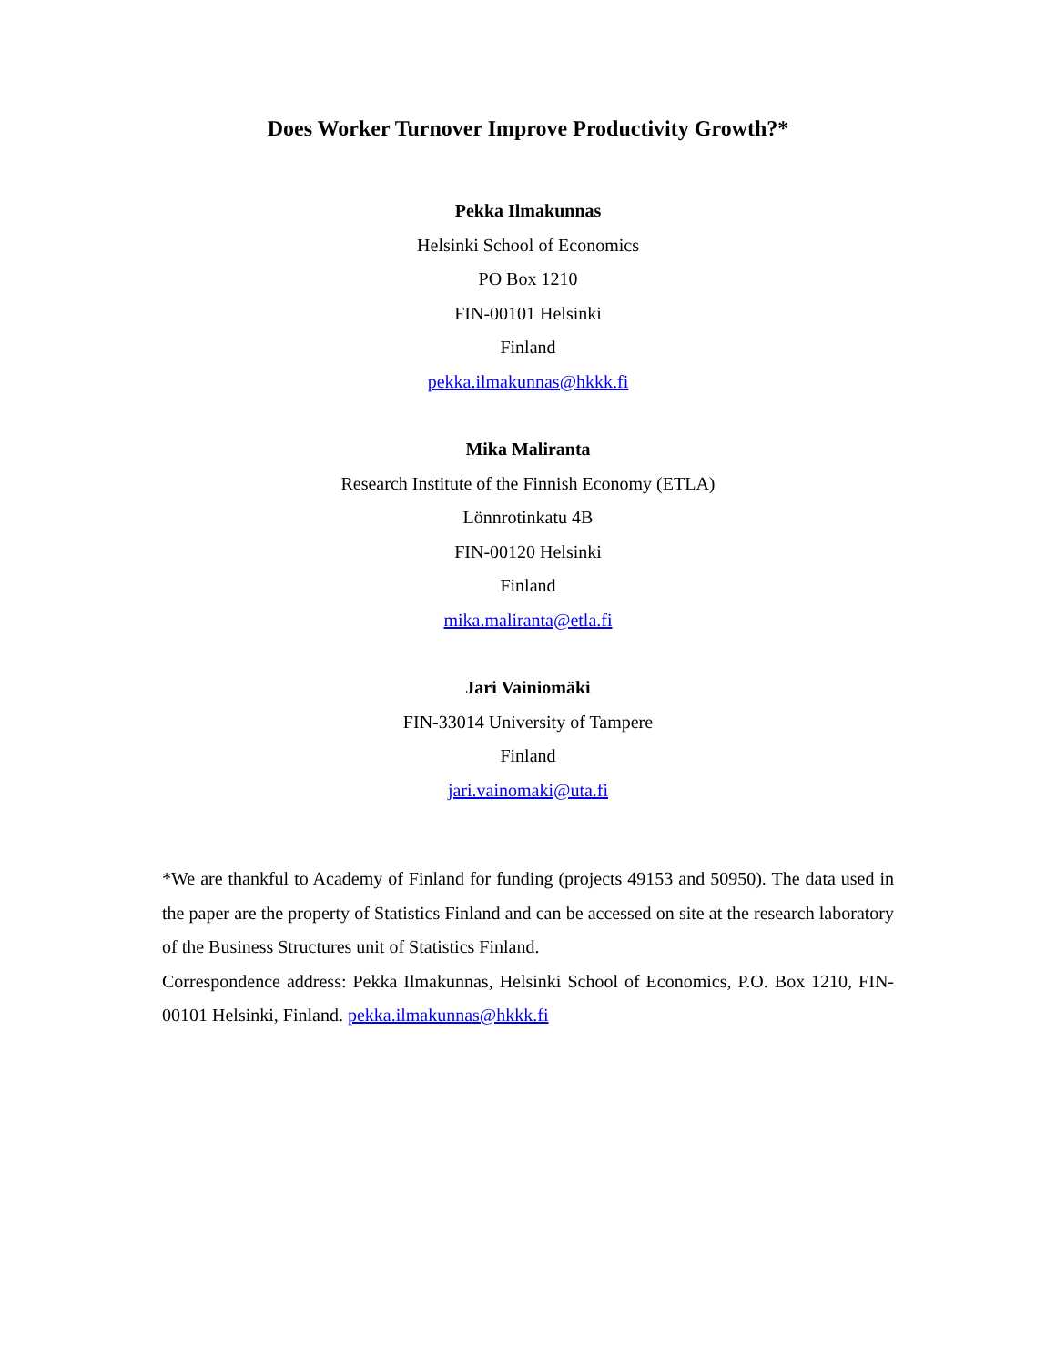Does Worker Turnover Improve Productivity Growth?*
Pekka Ilmakunnas
Helsinki School of Economics
PO Box 1210
FIN-00101 Helsinki
Finland
pekka.ilmakunnas@hkkk.fi
Mika Maliranta
Research Institute of the Finnish Economy (ETLA)
Lönnrotinkatu 4B
FIN-00120 Helsinki
Finland
mika.maliranta@etla.fi
Jari Vainiomäki
FIN-33014 University of Tampere
Finland
jari.vainomaki@uta.fi
*We are thankful to Academy of Finland for funding (projects 49153 and 50950). The data used in the paper are the property of Statistics Finland and can be accessed on site at the research laboratory of the Business Structures unit of Statistics Finland.
Correspondence address: Pekka Ilmakunnas, Helsinki School of Economics, P.O. Box 1210, FIN-00101 Helsinki, Finland. pekka.ilmakunnas@hkkk.fi